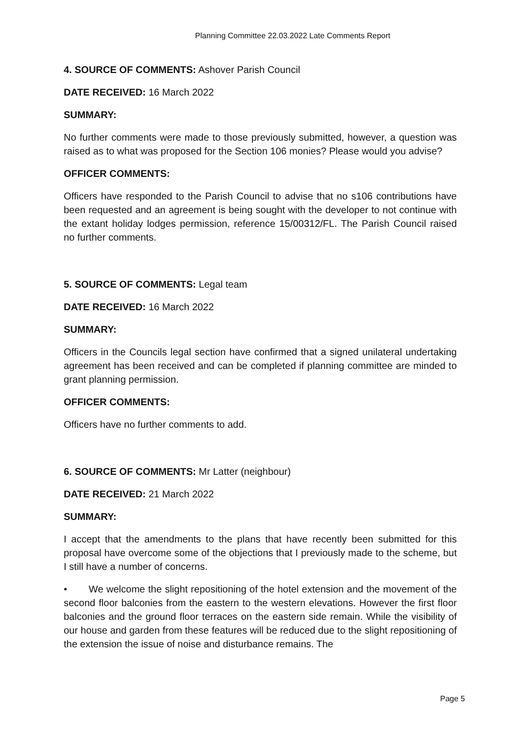Planning Committee 22.03.2022 Late Comments Report
4. SOURCE OF COMMENTS: Ashover Parish Council
DATE RECEIVED: 16 March 2022
SUMMARY:
No further comments were made to those previously submitted, however, a question was raised as to what was proposed for the Section 106 monies? Please would you advise?
OFFICER COMMENTS:
Officers have responded to the Parish Council to advise that no s106 contributions have been requested and an agreement is being sought with the developer to not continue with the extant holiday lodges permission, reference 15/00312/FL. The Parish Council raised no further comments.
5. SOURCE OF COMMENTS: Legal team
DATE RECEIVED: 16 March 2022
SUMMARY:
Officers in the Councils legal section have confirmed that a signed unilateral undertaking agreement has been received and can be completed if planning committee are minded to grant planning permission.
OFFICER COMMENTS:
Officers have no further comments to add.
6. SOURCE OF COMMENTS: Mr Latter (neighbour)
DATE RECEIVED: 21 March 2022
SUMMARY:
I accept that the amendments to the plans that have recently been submitted for this proposal have overcome some of the objections that I previously made to the scheme, but I still have a number of concerns.
• We welcome the slight repositioning of the hotel extension and the movement of the second floor balconies from the eastern to the western elevations. However the first floor balconies and the ground floor terraces on the eastern side remain. While the visibility of our house and garden from these features will be reduced due to the slight repositioning of the extension the issue of noise and disturbance remains. The
Page 5